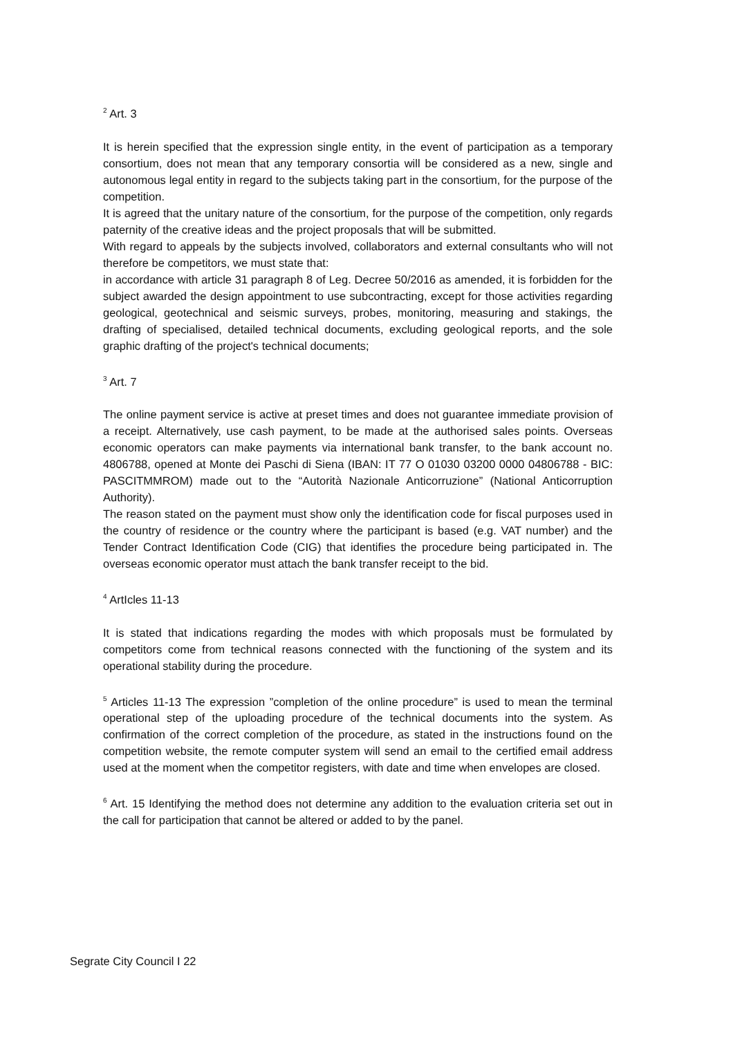<sup>2</sup> Art. 3
It is herein specified that the expression single entity, in the event of participation as a temporary consortium, does not mean that any temporary consortia will be considered as a new, single and autonomous legal entity in regard to the subjects taking part in the consortium, for the purpose of the competition.
It is agreed that the unitary nature of the consortium, for the purpose of the competition, only regards paternity of the creative ideas and the project proposals that will be submitted.
With regard to appeals by the subjects involved, collaborators and external consultants who will not therefore be competitors, we must state that:
in accordance with article 31 paragraph 8 of Leg. Decree 50/2016 as amended, it is forbidden for the subject awarded the design appointment to use subcontracting, except for those activities regarding geological, geotechnical and seismic surveys, probes, monitoring, measuring and stakings, the drafting of specialised, detailed technical documents, excluding geological reports, and the sole graphic drafting of the project's technical documents;
<sup>3</sup> Art. 7
The online payment service is active at preset times and does not guarantee immediate provision of a receipt. Alternatively, use cash payment, to be made at the authorised sales points. Overseas economic operators can make payments via international bank transfer, to the bank account no. 4806788, opened at Monte dei Paschi di Siena (IBAN: IT 77 O 01030 03200 0000 04806788 - BIC: PASCITMMROM) made out to the “Autorità Nazionale Anticorruzione” (National Anticorruption Authority).
The reason stated on the payment must show only the identification code for fiscal purposes used in the country of residence or the country where the participant is based (e.g. VAT number) and the Tender Contract Identification Code (CIG) that identifies the procedure being participated in. The overseas economic operator must attach the bank transfer receipt to the bid.
<sup>4</sup> ArtIcles 11-13
It is stated that indications regarding the modes with which proposals must be formulated by competitors come from technical reasons connected with the functioning of the system and its operational stability during the procedure.
<sup>5</sup> Articles 11-13 The expression ”completion of the online procedure” is used to mean the terminal operational step of the uploading procedure of the technical documents into the system. As confirmation of the correct completion of the procedure, as stated in the instructions found on the competition website, the remote computer system will send an email to the certified email address used at the moment when the competitor registers, with date and time when envelopes are closed.
<sup>6</sup> Art. 15 Identifying the method does not determine any addition to the evaluation criteria set out in the call for participation that cannot be altered or added to by the panel.
Segrate City Council I 22